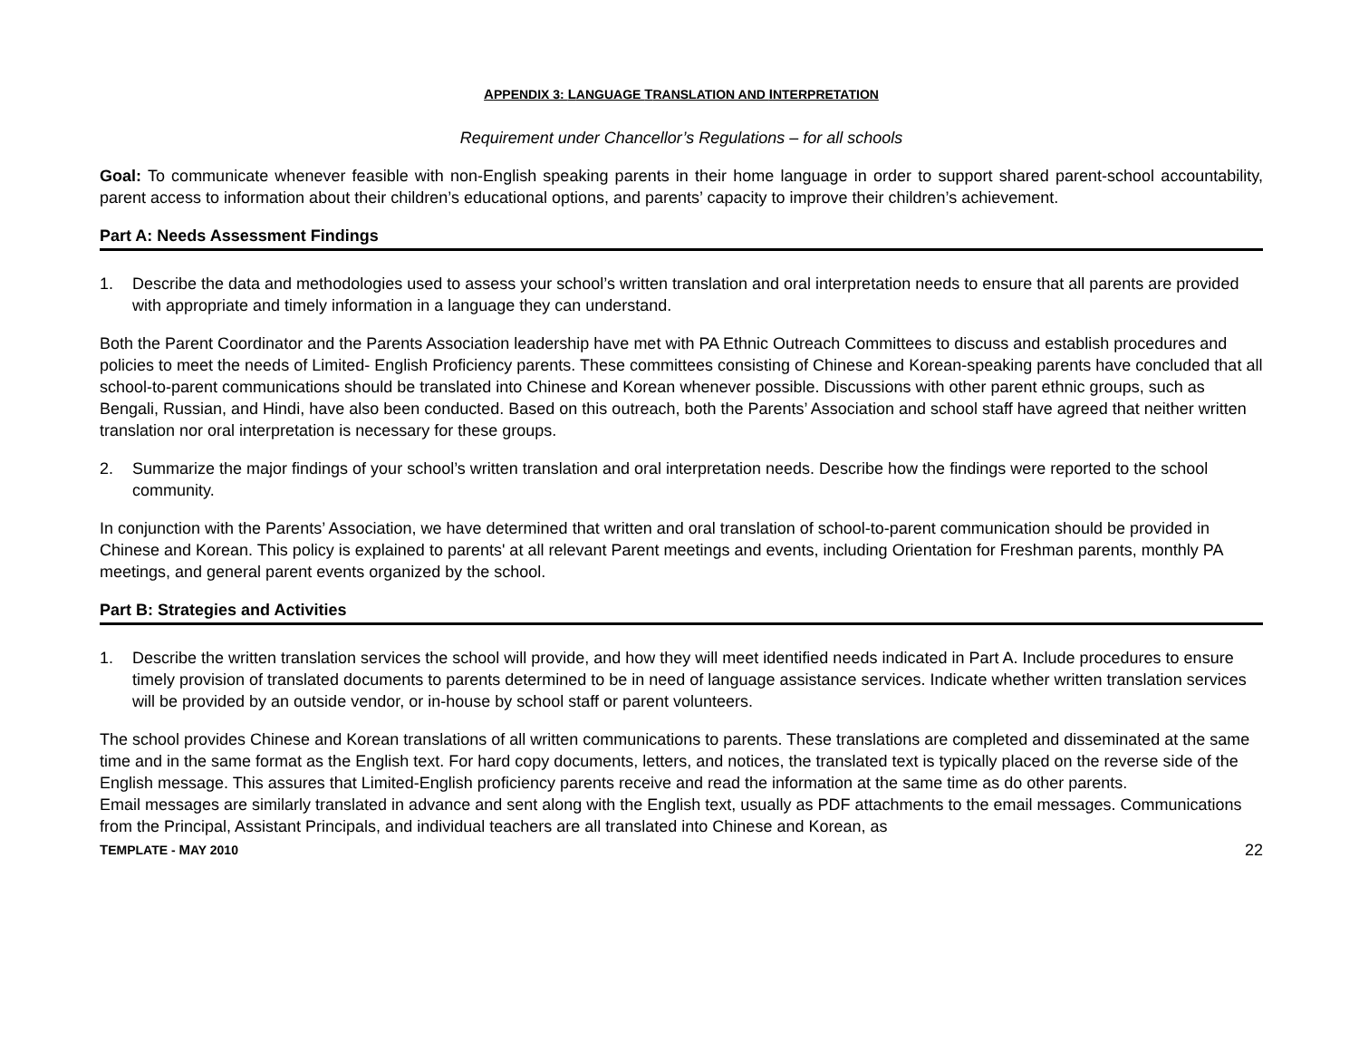APPENDIX 3: LANGUAGE TRANSLATION AND INTERPRETATION
Requirement under Chancellor’s Regulations – for all schools
Goal: To communicate whenever feasible with non-English speaking parents in their home language in order to support shared parent-school accountability, parent access to information about their children’s educational options, and parents’ capacity to improve their children’s achievement.
Part A: Needs Assessment Findings
1. Describe the data and methodologies used to assess your school’s written translation and oral interpretation needs to ensure that all parents are provided with appropriate and timely information in a language they can understand.
Both the Parent Coordinator and the Parents Association leadership have met with PA Ethnic Outreach Committees to discuss and establish procedures and policies to meet the needs of Limited- English Proficiency parents. These committees consisting of Chinese and Korean-speaking parents have concluded that all school-to-parent communications should be translated into Chinese and Korean whenever possible. Discussions with other parent ethnic groups, such as Bengali, Russian, and Hindi, have also been conducted. Based on this outreach, both the Parents’ Association and school staff have agreed that neither written translation nor oral interpretation is necessary for these groups.
2. Summarize the major findings of your school’s written translation and oral interpretation needs. Describe how the findings were reported to the school community.
In conjunction with the Parents’ Association, we have determined that written and oral translation of school-to-parent communication should be provided in Chinese and Korean. This policy is explained to parents' at all relevant Parent meetings and events, including Orientation for Freshman parents, monthly PA meetings, and general parent events organized by the school.
Part B: Strategies and Activities
1. Describe the written translation services the school will provide, and how they will meet identified needs indicated in Part A. Include procedures to ensure timely provision of translated documents to parents determined to be in need of language assistance services. Indicate whether written translation services will be provided by an outside vendor, or in-house by school staff or parent volunteers.
The school provides Chinese and Korean translations of all written communications to parents. These translations are completed and disseminated at the same time and in the same format as the English text. For hard copy documents, letters, and notices, the translated text is typically placed on the reverse side of the English message. This assures that Limited-English proficiency parents receive and read the information at the same time as do other parents.
Email messages are similarly translated in advance and sent along with the English text, usually as PDF attachments to the email messages. Communications from the Principal, Assistant Principals, and individual teachers are all translated into Chinese and Korean, as
TEMPLATE - MAY 2010 22